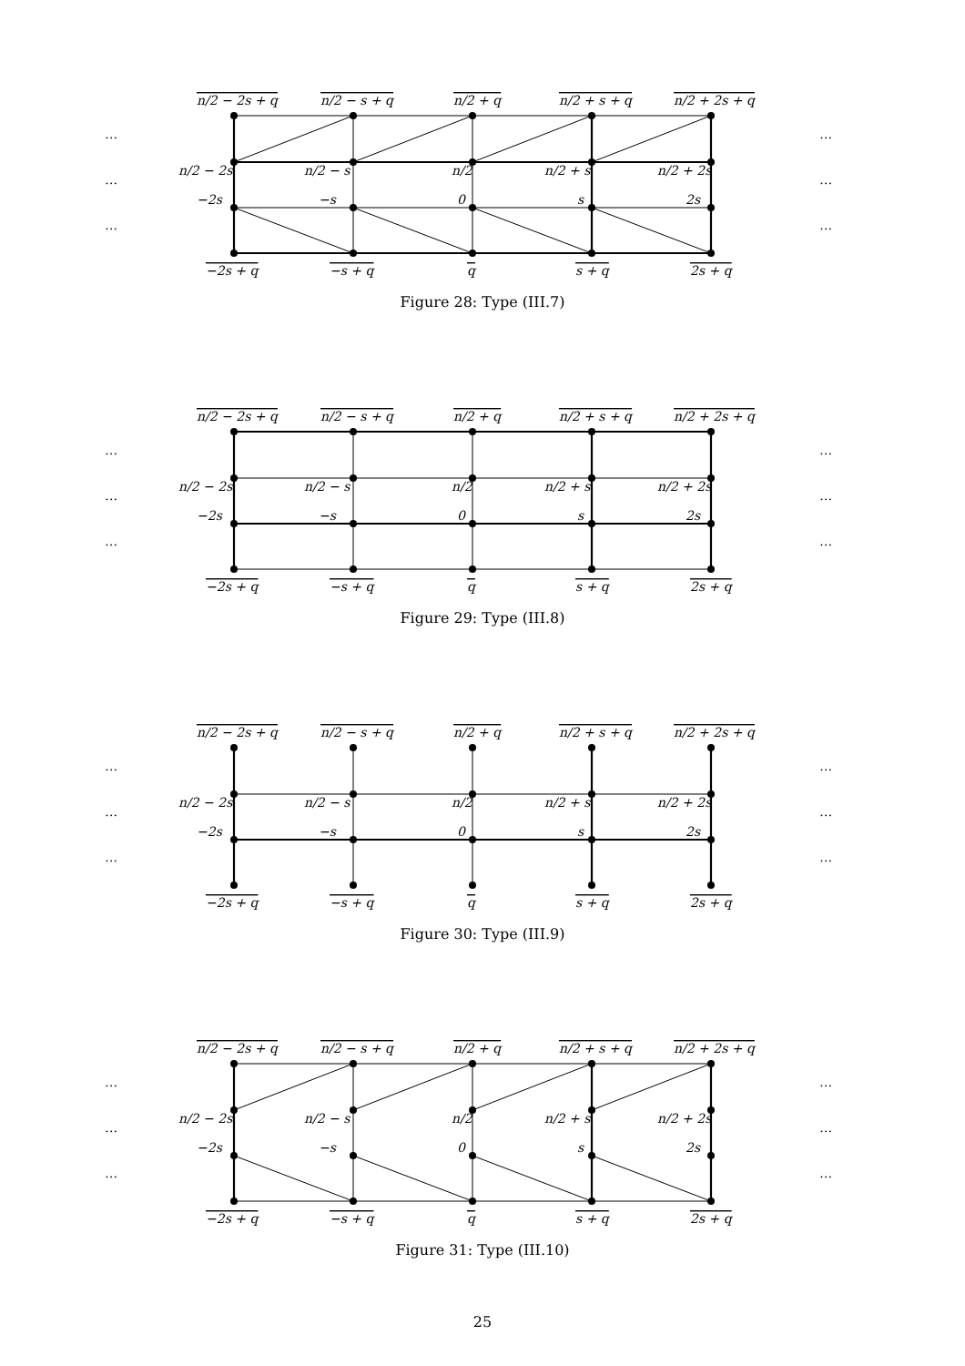…
…
…
…
…
…
n/2 − 2s + q
n/2 − s + q
n/2 + q
n/2 + s + q
n/2 + 2s + q
n/2 − 2s
n/2 − s
n/2
n/2 + s
n/2 + 2s
−2s
−s
0
s
2s
−2s + q
−s + q
q
s + q
2s + q
Figure 28: Type (III.7)
…
…
…
…
…
…
n/2 − 2s + q
n/2 − s + q
n/2 + q
n/2 + s + q
n/2 + 2s + q
n/2 − 2s
n/2 − s
n/2
n/2 + s
n/2 + 2s
−2s
−s
0
s
2s
−2s + q
−s + q
q
s + q
2s + q
Figure 29: Type (III.8)
…
…
…
…
…
…
n/2 − 2s + q
n/2 − s + q
n/2 + q
n/2 + s + q
n/2 + 2s + q
n/2 − 2s
n/2 − s
n/2
n/2 + s
n/2 + 2s
−2s
−s
0
s
2s
−2s + q
−s + q
q
s + q
2s + q
Figure 30: Type (III.9)
…
…
…
…
…
…
n/2 − 2s + q
n/2 − s + q
n/2 + q
n/2 + s + q
n/2 + 2s + q
n/2 − 2s
n/2 − s
n/2
n/2 + s
n/2 + 2s
−2s
−s
0
s
2s
−2s + q
−s + q
q
s + q
2s + q
Figure 31: Type (III.10)
25